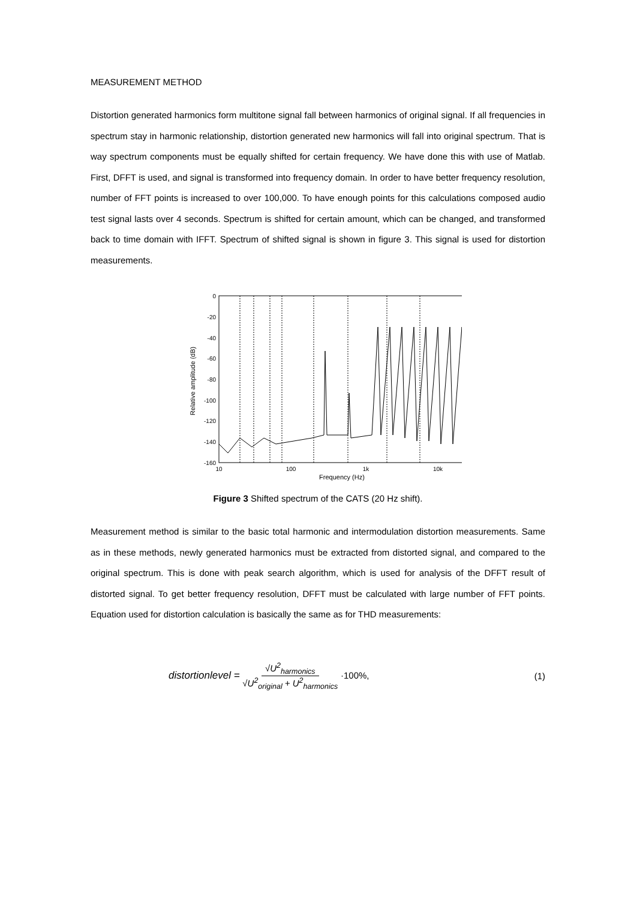MEASUREMENT METHOD
Distortion generated harmonics form multitone signal fall between harmonics of original signal. If all frequencies in spectrum stay in harmonic relationship, distortion generated new harmonics will fall into original spectrum. That is way spectrum components must be equally shifted for certain frequency. We have done this with use of Matlab. First, DFFT is used, and signal is transformed into frequency domain. In order to have better frequency resolution, number of FFT points is increased to over 100,000. To have enough points for this calculations composed audio test signal lasts over 4 seconds. Spectrum is shifted for certain amount, which can be changed, and transformed back to time domain with IFFT. Spectrum of shifted signal is shown in figure 3. This signal is used for distortion measurements.
0
-20
-40
-60
-80
-100
-120
-140
-160
10
100
1k
10k
Frequency (Hz)
Relative amplitude (dB)
Figure 3 Shifted spectrum of the CATS (20 Hz shift).
Measurement method is similar to the basic total harmonic and intermodulation distortion measurements. Same as in these methods, newly generated harmonics must be extracted from distorted signal, and compared to the original spectrum. This is done with peak search algorithm, which is used for analysis of the DFFT result of distorted signal. To get better frequency resolution, DFFT must be calculated with large number of FFT points. Equation used for distortion calculation is basically the same as for THD measurements:
distortionlevel = √U<sup>2</sup><sub>harmonics</sub> √U<sup>2</sup><sub>original</sub> + U<sup>2</sup><sub>harmonics</sub> ·100%, (1)